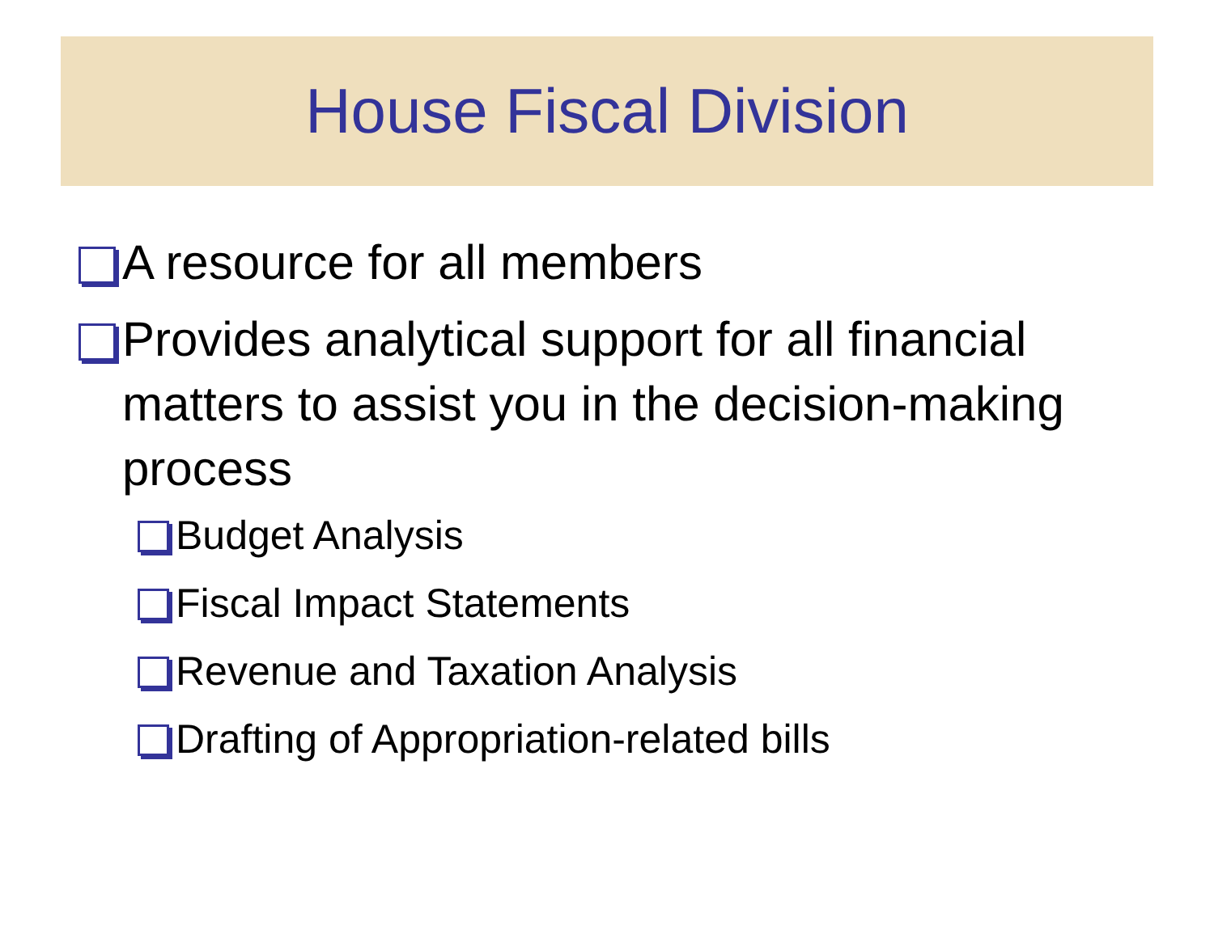House Fiscal Division
A resource for all members
Provides analytical support for all financial matters to assist you in the decision-making process
Budget Analysis
Fiscal Impact Statements
Revenue and Taxation Analysis
Drafting of Appropriation-related bills